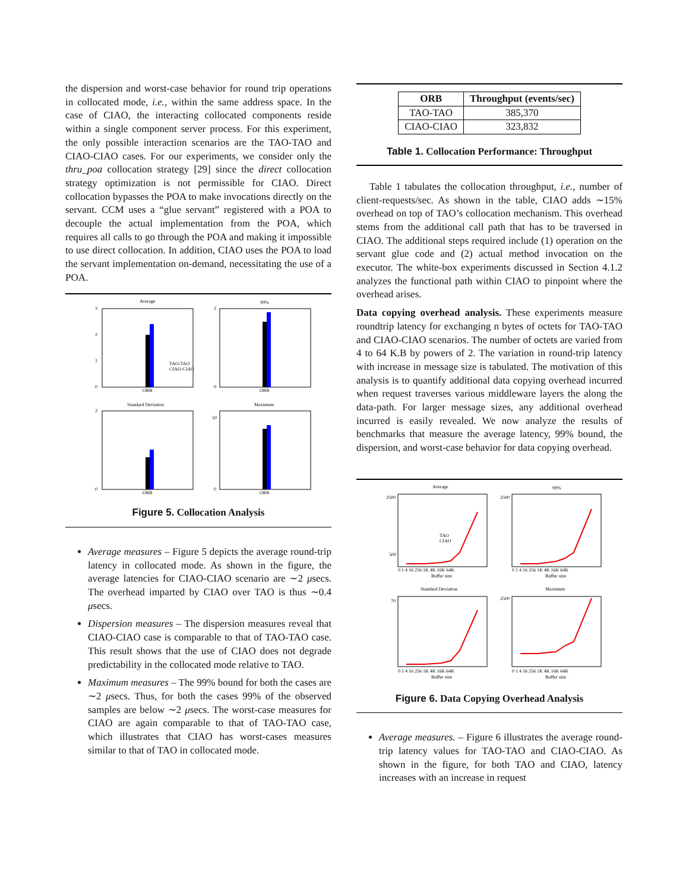the dispersion and worst-case behavior for round trip operations in collocated mode, i.e., within the same address space. In the case of CIAO, the interacting collocated components reside within a single component server process. For this experiment, the only possible interaction scenarios are the TAO-TAO and CIAO-CIAO cases. For our experiments, we consider only the thru_poa collocation strategy [29] since the direct collocation strategy optimization is not permissible for CIAO. Direct collocation bypasses the POA to make invocations directly on the servant. CCM uses a “glue servant” registered with a POA to decouple the actual implementation from the POA, which requires all calls to go through the POA and making it impossible to use direct collocation. In addition, CIAO uses the POA to load the servant implementation on-demand, necessitating the use of a POA.
Average
3
2
1
0
ORB
TAO-TAO
CIAO-CIAO
99%
3
0
ORB
Standard Deviation
2
0
ORB
Maximum
50
0
ORB
Figure 5. Collocation Analysis
Average measures – Figure 5 depicts the average round-trip latency in collocated mode. As shown in the figure, the average latencies for CIAO-CIAO scenario are ∼2 μsecs. The overhead imparted by CIAO over TAO is thus ∼0.4 μsecs.
Dispersion measures – The dispersion measures reveal that CIAO-CIAO case is comparable to that of TAO-TAO case. This result shows that the use of CIAO does not degrade predictability in the collocated mode relative to TAO.
Maximum measures – The 99% bound for both the cases are ∼2 μsecs. Thus, for both the cases 99% of the observed samples are below ∼2 μsecs. The worst-case measures for CIAO are again comparable to that of TAO-TAO case, which illustrates that CIAO has worst-cases measures similar to that of TAO in collocated mode.
| ORB | Throughput (events/sec) |
| --- | --- |
| TAO-TAO | 385,370 |
| CIAO-CIAO | 323,832 |
Table 1. Collocation Performance: Throughput
Table 1 tabulates the collocation throughput, i.e., number of client-requests/sec. As shown in the table, CIAO adds ∼15% overhead on top of TAO’s collocation mechanism. This overhead stems from the additional call path that has to be traversed in CIAO. The additional steps required include (1) operation on the servant glue code and (2) actual method invocation on the executor. The white-box experiments discussed in Section 4.1.2 analyzes the functional path within CIAO to pinpoint where the overhead arises.
Data copying overhead analysis. These experiments measure roundtrip latency for exchanging n bytes of octets for TAO-TAO and CIAO-CIAO scenarios. The number of octets are varied from 4 to 64 K.B by powers of 2. The variation in round-trip latency with increase in message size is tabulated. The motivation of this analysis is to quantify additional data copying overhead incurred when request traverses various middleware layers the along the data-path. For larger message sizes, any additional overhead incurred is easily revealed. We now analyze the results of benchmarks that measure the average latency, 99% bound, the dispersion, and worst-case behavior for data copying overhead.
Average
2500
500
0 1 4 16 256 1K 4K 16K 64K
Buffer size
TAO
CIAO
99%
2500
0 1 4 16 256 1K 4K 16K 64K
Buffer size
Standard Deviation
70
0 1 4 16 256 1K 4K 16K 64K
Buffer size
Maximum
2500
0 1 4 16 256 1K 4K 16K 64K
Buffer size
Figure 6. Data Copying Overhead Analysis
Average measures. – Figure 6 illustrates the average round-trip latency values for TAO-TAO and CIAO-CIAO. As shown in the figure, for both TAO and CIAO, latency increases with an increase in request